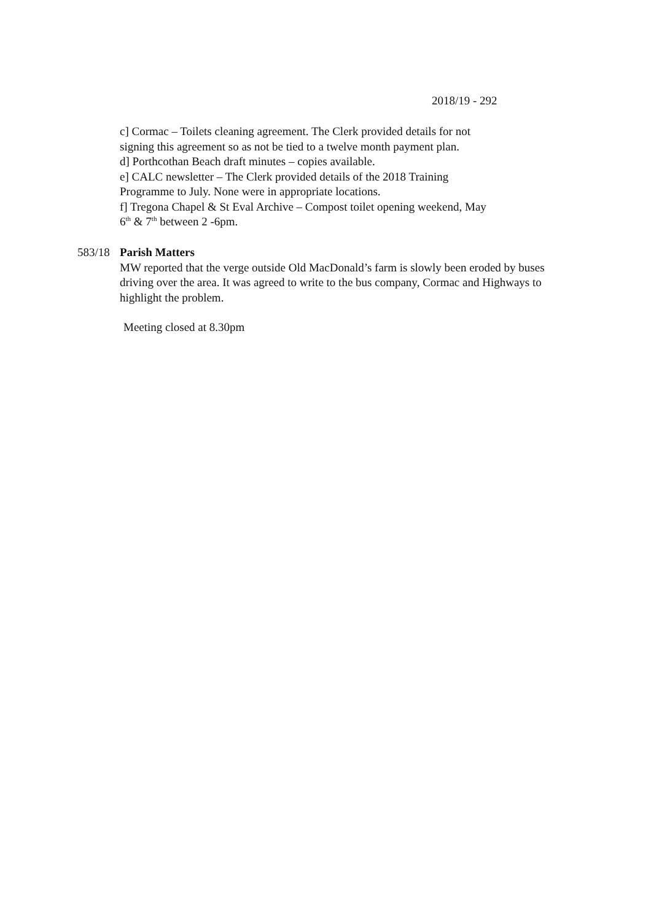2018/19 - 292
c] Cormac – Toilets cleaning agreement. The Clerk provided details for not
signing this agreement so as not be tied to a twelve month payment plan.
d] Porthcothan Beach draft minutes – copies available.
e] CALC newsletter – The Clerk provided details of the 2018 Training
Programme to July. None were in appropriate locations.
f] Tregona Chapel & St Eval Archive – Compost toilet opening weekend, May
6<sup>th</sup> & 7<sup>th</sup> between 2 -6pm.
583/18 Parish Matters
MW reported that the verge outside Old MacDonald’s farm is slowly been eroded by buses driving over the area. It was agreed to write to the bus company, Cormac and Highways to highlight the problem.
Meeting closed at 8.30pm